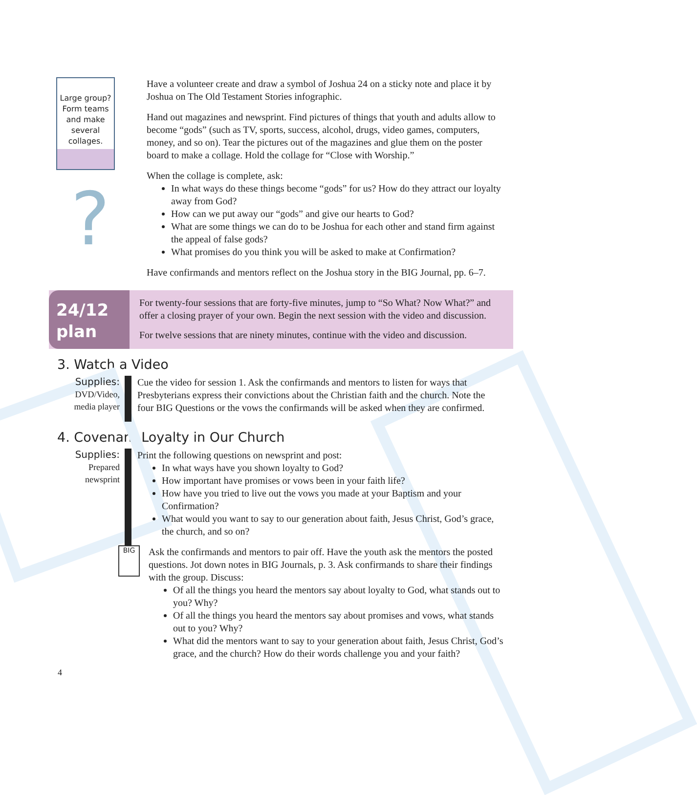Large group? Form teams and make several collages.
?
Have a volunteer create and draw a symbol of Joshua 24 on a sticky note and place it by Joshua on The Old Testament Stories infographic.
Hand out magazines and newsprint. Find pictures of things that youth and adults allow to become “gods” (such as TV, sports, success, alcohol, drugs, video games, computers, money, and so on). Tear the pictures out of the magazines and glue them on the poster board to make a collage. Hold the collage for “Close with Worship.”
When the collage is complete, ask:
In what ways do these things become “gods” for us? How do they attract our loyalty away from God?
How can we put away our “gods” and give our hearts to God?
What are some things we can do to be Joshua for each other and stand firm against the appeal of false gods?
What promises do you think you will be asked to make at Confirmation?
Have confirmands and mentors reflect on the Joshua story in the BIG Journal, pp. 6–7.
24/12
plan
For twenty-four sessions that are forty-five minutes, jump to “So What? Now What?” and offer a closing prayer of your own. Begin the next session with the video and discussion.
For twelve sessions that are ninety minutes, continue with the video and discussion.
3. Watch a Video
Supplies:
DVD/Video, media player
Cue the video for session 1. Ask the confirmands and mentors to listen for ways that Presbyterians express their convictions about the Christian faith and the church. Note the four BIG Questions or the vows the confirmands will be asked when they are confirmed.
4. Covenant Loyalty in Our Church
Supplies:
Prepared newsprint
Print the following questions on newsprint and post:
In what ways have you shown loyalty to God?
How important have promises or vows been in your faith life?
How have you tried to live out the vows you made at your Baptism and your Confirmation?
What would you want to say to our generation about faith, Jesus Christ, God’s grace, the church, and so on?
BIG
Ask the confirmands and mentors to pair off. Have the youth ask the mentors the posted questions. Jot down notes in BIG Journals, p. 3. Ask confirmands to share their findings with the group. Discuss:
Of all the things you heard the mentors say about loyalty to God, what stands out to you? Why?
Of all the things you heard the mentors say about promises and vows, what stands out to you? Why?
What did the mentors want to say to your generation about faith, Jesus Christ, God’s grace, and the church? How do their words challenge you and your faith?
4